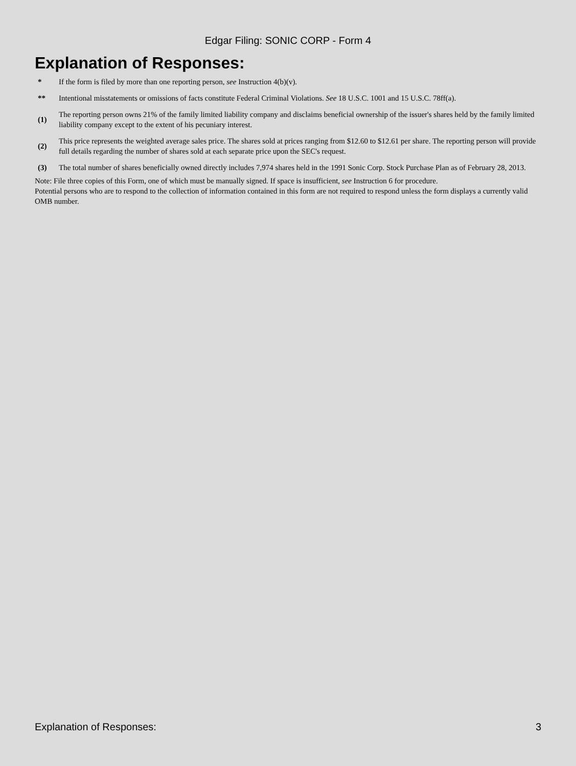Edgar Filing: SONIC CORP - Form 4
Explanation of Responses:
| * | If the form is filed by more than one reporting person, see Instruction 4(b)(v). |
| ** | Intentional misstatements or omissions of facts constitute Federal Criminal Violations. See 18 U.S.C. 1001 and 15 U.S.C. 78ff(a). |
| (1) | The reporting person owns 21% of the family limited liability company and disclaims beneficial ownership of the issuer's shares held by the family limited liability company except to the extent of his pecuniary interest. |
| (2) | This price represents the weighted average sales price. The shares sold at prices ranging from $12.60 to $12.61 per share. The reporting person will provide full details regarding the number of shares sold at each separate price upon the SEC's request. |
| (3) | The total number of shares beneficially owned directly includes 7,974 shares held in the 1991 Sonic Corp. Stock Purchase Plan as of February 28, 2013. |
Note: File three copies of this Form, one of which must be manually signed. If space is insufficient, see Instruction 6 for procedure.
Potential persons who are to respond to the collection of information contained in this form are not required to respond unless the form displays a currently valid OMB number.
Explanation of Responses: 3